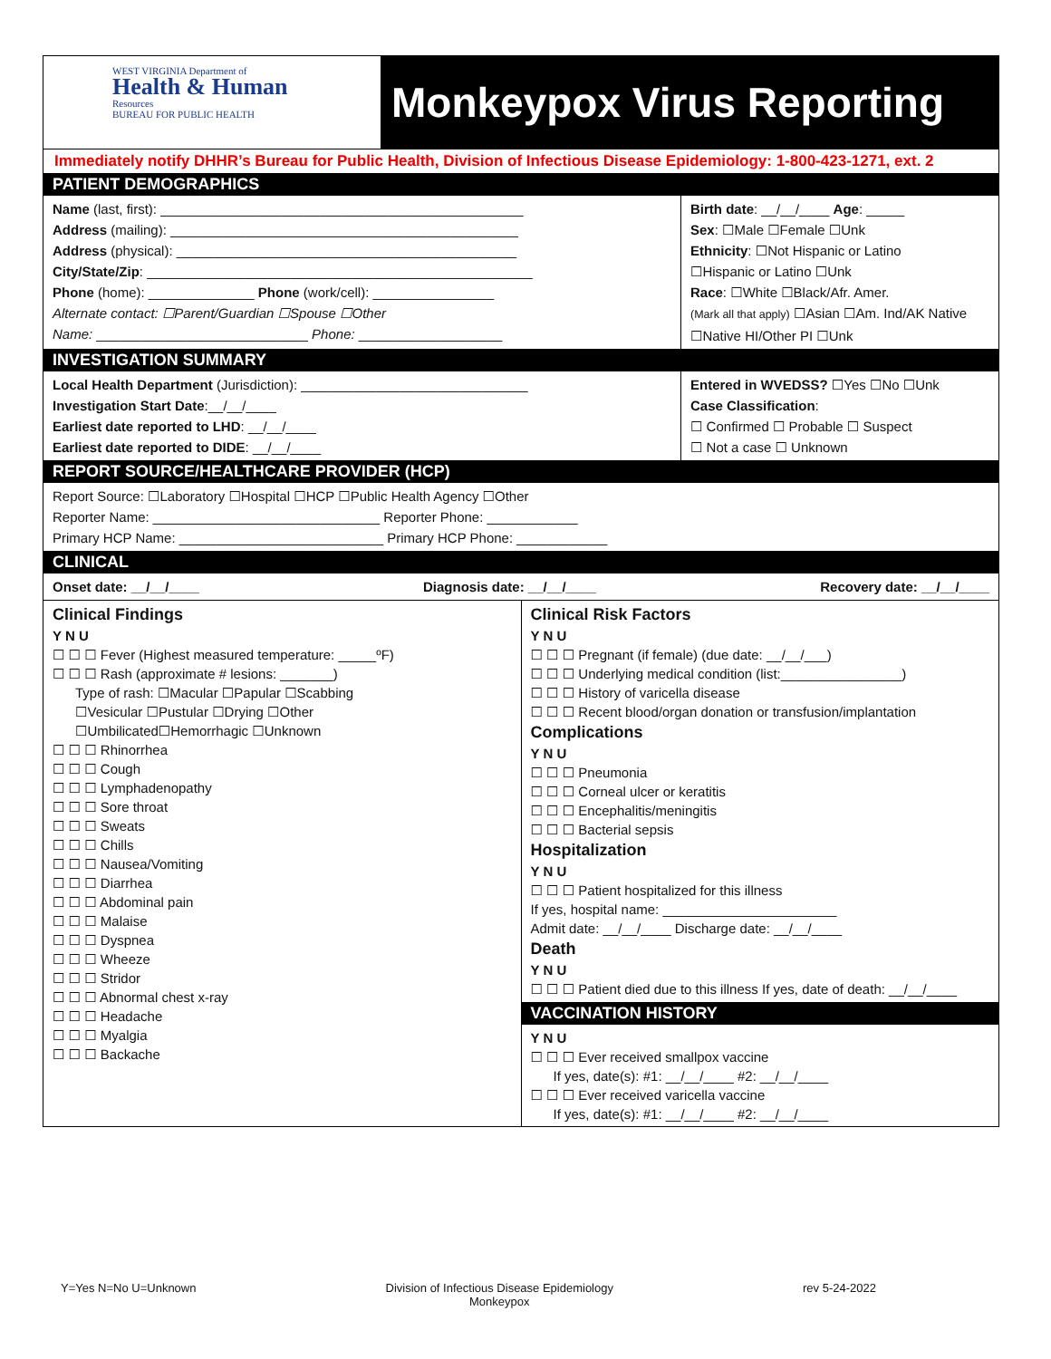WEST VIRGINIA Department of
Health & Human
Resources
BUREAU FOR PUBLIC HEALTH
Monkeypox Virus Reporting
Immediately notify DHHR’s Bureau for Public Health, Division of Infectious Disease Epidemiology: 1-800-423-1271, ext. 2
PATIENT DEMOGRAPHICS
Name (last, first): ________________________________________________
Address (mailing): ______________________________________________
Address (physical): _____________________________________________
City/State/Zip: ___________________________________________________
Phone (home): ______________ Phone (work/cell): ________________
Alternate contact: ☐Parent/Guardian ☐Spouse ☐Other
Name: ____________________________ Phone: ___________________
Birth date: __/__/____ Age: _____
Sex: ☐Male ☐Female ☐Unk
Ethnicity: ☐Not Hispanic or Latino
☐Hispanic or Latino ☐Unk
Race: ☐White ☐Black/Afr. Amer.
(Mark all that apply) ☐Asian ☐Am. Ind/AK Native
☐Native HI/Other PI ☐Unk
INVESTIGATION SUMMARY
Local Health Department (Jurisdiction): ______________________________
Investigation Start Date:__/__/____
Earliest date reported to LHD: __/__/____
Earliest date reported to DIDE: __/__/____
Entered in WVEDSS? ☐Yes ☐No ☐Unk
Case Classification:
☐ Confirmed ☐ Probable ☐ Suspect
☐ Not a case ☐ Unknown
REPORT SOURCE/HEALTHCARE PROVIDER (HCP)
Report Source: ☐Laboratory ☐Hospital ☐HCP ☐Public Health Agency ☐Other
Reporter Name: ______________________________ Reporter Phone: ____________
Primary HCP Name: ___________________________ Primary HCP Phone: ____________
CLINICAL
Onset date: __/__/____ Diagnosis date: __/__/____ Recovery date: __/__/____
Clinical Findings
Y N U
☐ ☐ ☐ Fever (Highest measured temperature: _____ºF)
☐ ☐ ☐ Rash (approximate # lesions: _______)
Type of rash: ☐Macular ☐Papular ☐Scabbing
☐Vesicular ☐Pustular ☐Drying ☐Other
☐Umbilicated☐Hemorrhagic ☐Unknown
☐ ☐ ☐ Rhinorrhea
☐ ☐ ☐ Cough
☐ ☐ ☐ Lymphadenopathy
☐ ☐ ☐ Sore throat
☐ ☐ ☐ Sweats
☐ ☐ ☐ Chills
☐ ☐ ☐ Nausea/Vomiting
☐ ☐ ☐ Diarrhea
☐ ☐ ☐ Abdominal pain
☐ ☐ ☐ Malaise
☐ ☐ ☐ Dyspnea
☐ ☐ ☐ Wheeze
☐ ☐ ☐ Stridor
☐ ☐ ☐ Abnormal chest x-ray
☐ ☐ ☐ Headache
☐ ☐ ☐ Myalgia
☐ ☐ ☐ Backache
Clinical Risk Factors
Y N U
☐ ☐ ☐ Pregnant (if female) (due date: __/__/___)
☐ ☐ ☐ Underlying medical condition (list:________________)
☐ ☐ ☐ History of varicella disease
☐ ☐ ☐ Recent blood/organ donation or transfusion/implantation
Complications
Y N U
☐ ☐ ☐ Pneumonia
☐ ☐ ☐ Corneal ulcer or keratitis
☐ ☐ ☐ Encephalitis/meningitis
☐ ☐ ☐ Bacterial sepsis
Hospitalization
Y N U
☐ ☐ ☐ Patient hospitalized for this illness
If yes, hospital name: _______________________
Admit date: __/__/____ Discharge date: __/__/____
Death
Y N U
☐ ☐ ☐ Patient died due to this illness If yes, date of death: __/__/____
VACCINATION HISTORY
Y N U
☐ ☐ ☐ Ever received smallpox vaccine
If yes, date(s): #1: __/__/____ #2: __/__/____
☐ ☐ ☐ Ever received varicella vaccine
If yes, date(s): #1: __/__/____ #2: __/__/____
Y=Yes N=No U=Unknown Division of Infectious Disease Epidemiology
Monkeypox
rev 5-24-2022